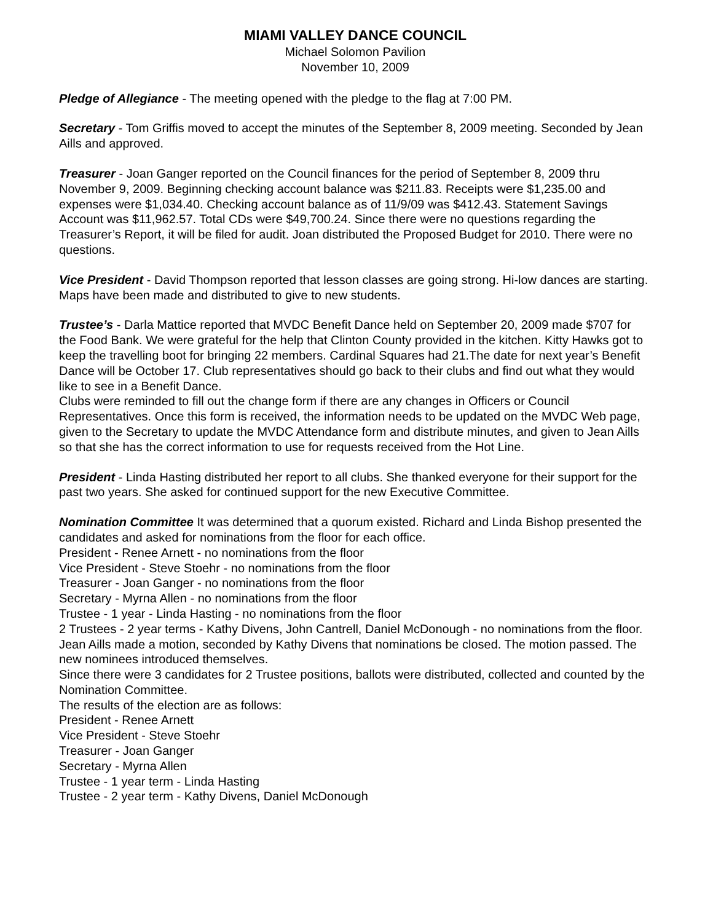MIAMI VALLEY DANCE COUNCIL
Michael Solomon Pavilion
November 10, 2009
Pledge of Allegiance - The meeting opened with the pledge to the flag at 7:00 PM.
Secretary - Tom Griffis moved to accept the minutes of the September 8, 2009 meeting. Seconded by Jean Aills and approved.
Treasurer - Joan Ganger reported on the Council finances for the period of September 8, 2009 thru November 9, 2009. Beginning checking account balance was $211.83. Receipts were $1,235.00 and expenses were $1,034.40. Checking account balance as of 11/9/09 was $412.43. Statement Savings Account was $11,962.57. Total CDs were $49,700.24. Since there were no questions regarding the Treasurer’s Report, it will be filed for audit. Joan distributed the Proposed Budget for 2010. There were no questions.
Vice President - David Thompson reported that lesson classes are going strong. Hi-low dances are starting. Maps have been made and distributed to give to new students.
Trustee’s - Darla Mattice reported that MVDC Benefit Dance held on September 20, 2009 made $707 for the Food Bank. We were grateful for the help that Clinton County provided in the kitchen. Kitty Hawks got to keep the travelling boot for bringing 22 members. Cardinal Squares had 21.The date for next year’s Benefit Dance will be October 17. Club representatives should go back to their clubs and find out what they would like to see in a Benefit Dance.
Clubs were reminded to fill out the change form if there are any changes in Officers or Council Representatives. Once this form is received, the information needs to be updated on the MVDC Web page, given to the Secretary to update the MVDC Attendance form and distribute minutes, and given to Jean Aills so that she has the correct information to use for requests received from the Hot Line.
President - Linda Hasting distributed her report to all clubs. She thanked everyone for their support for the past two years. She asked for continued support for the new Executive Committee.
Nomination Committee It was determined that a quorum existed. Richard and Linda Bishop presented the candidates and asked for nominations from the floor for each office.
President - Renee Arnett - no nominations from the floor
Vice President - Steve Stoehr - no nominations from the floor
Treasurer - Joan Ganger - no nominations from the floor
Secretary - Myrna Allen - no nominations from the floor
Trustee - 1 year - Linda Hasting - no nominations from the floor
2 Trustees - 2 year terms - Kathy Divens, John Cantrell, Daniel McDonough - no nominations from the floor.
Jean Aills made a motion, seconded by Kathy Divens that nominations be closed. The motion passed. The new nominees introduced themselves.
Since there were 3 candidates for 2 Trustee positions, ballots were distributed, collected and counted by the Nomination Committee.
The results of the election are as follows:
President - Renee Arnett
Vice President - Steve Stoehr
Treasurer - Joan Ganger
Secretary - Myrna Allen
Trustee - 1 year term - Linda Hasting
Trustee - 2 year term - Kathy Divens, Daniel McDonough